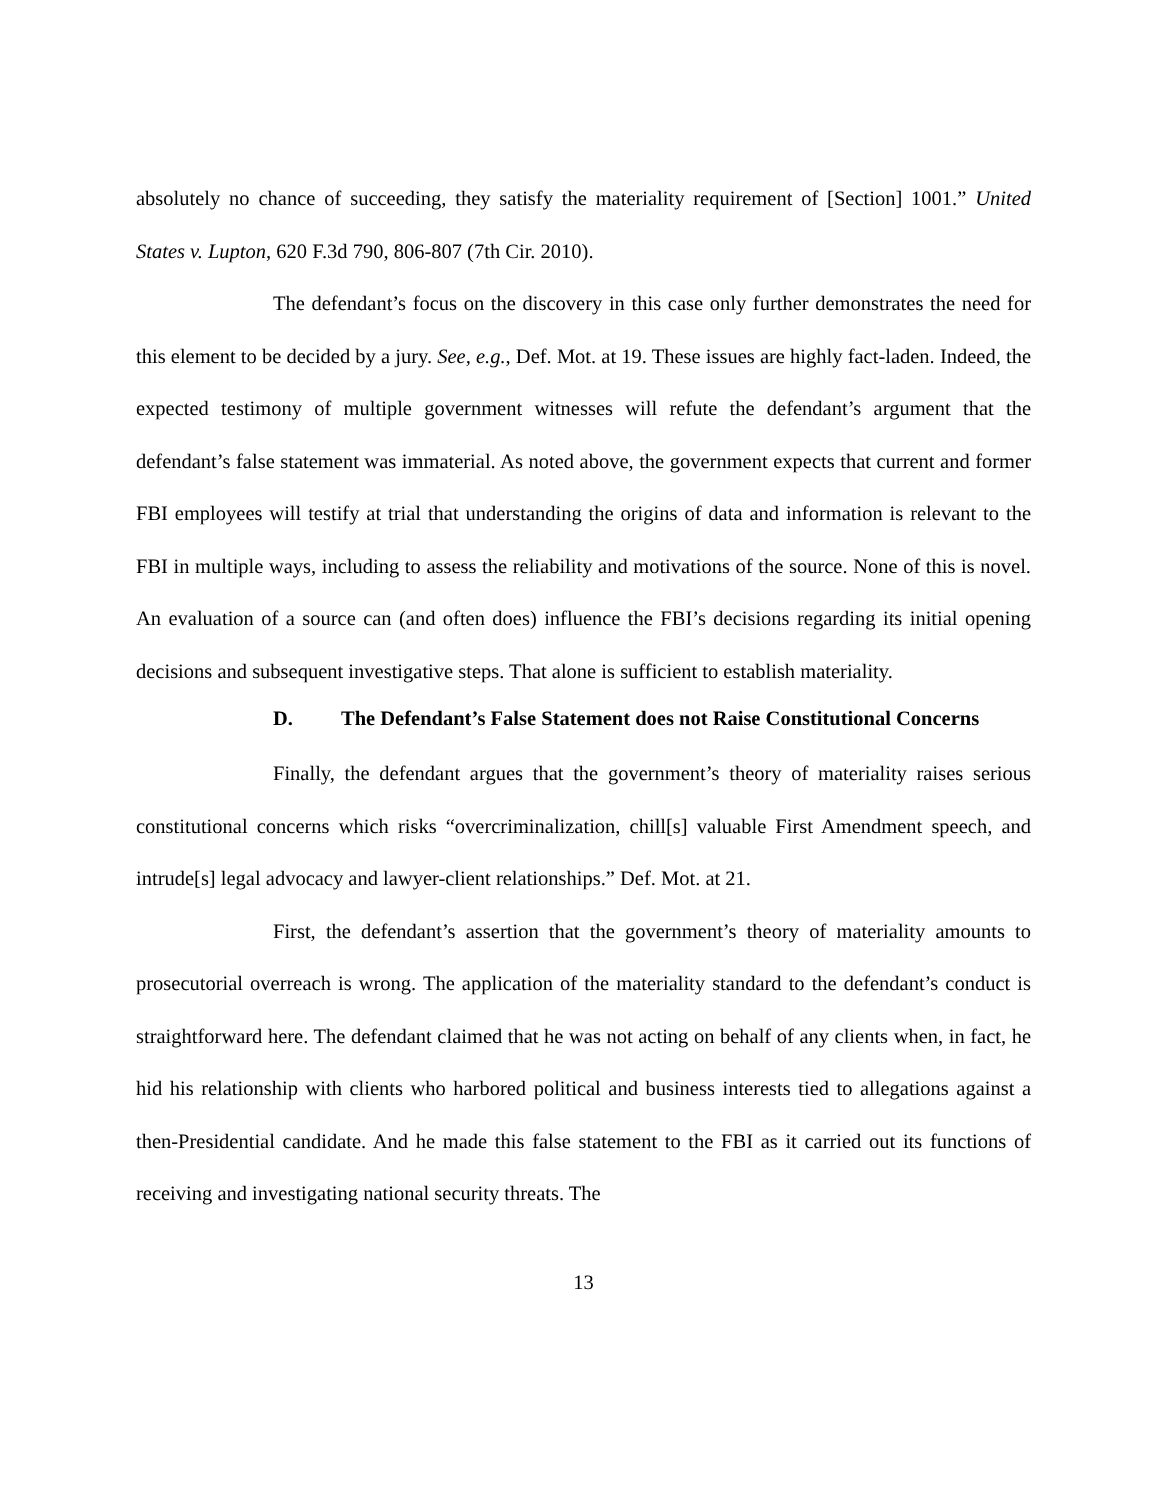absolutely no chance of succeeding, they satisfy the materiality requirement of [Section] 1001.” United States v. Lupton, 620 F.3d 790, 806-807 (7th Cir. 2010).
The defendant’s focus on the discovery in this case only further demonstrates the need for this element to be decided by a jury. See, e.g., Def. Mot. at 19. These issues are highly fact-laden. Indeed, the expected testimony of multiple government witnesses will refute the defendant’s argument that the defendant’s false statement was immaterial. As noted above, the government expects that current and former FBI employees will testify at trial that understanding the origins of data and information is relevant to the FBI in multiple ways, including to assess the reliability and motivations of the source. None of this is novel. An evaluation of a source can (and often does) influence the FBI’s decisions regarding its initial opening decisions and subsequent investigative steps. That alone is sufficient to establish materiality.
D. The Defendant’s False Statement does not Raise Constitutional Concerns
Finally, the defendant argues that the government’s theory of materiality raises serious constitutional concerns which risks “overcriminalization, chill[s] valuable First Amendment speech, and intrude[s] legal advocacy and lawyer-client relationships.” Def. Mot. at 21.
First, the defendant’s assertion that the government’s theory of materiality amounts to prosecutorial overreach is wrong. The application of the materiality standard to the defendant’s conduct is straightforward here. The defendant claimed that he was not acting on behalf of any clients when, in fact, he hid his relationship with clients who harbored political and business interests tied to allegations against a then-Presidential candidate. And he made this false statement to the FBI as it carried out its functions of receiving and investigating national security threats. The
13